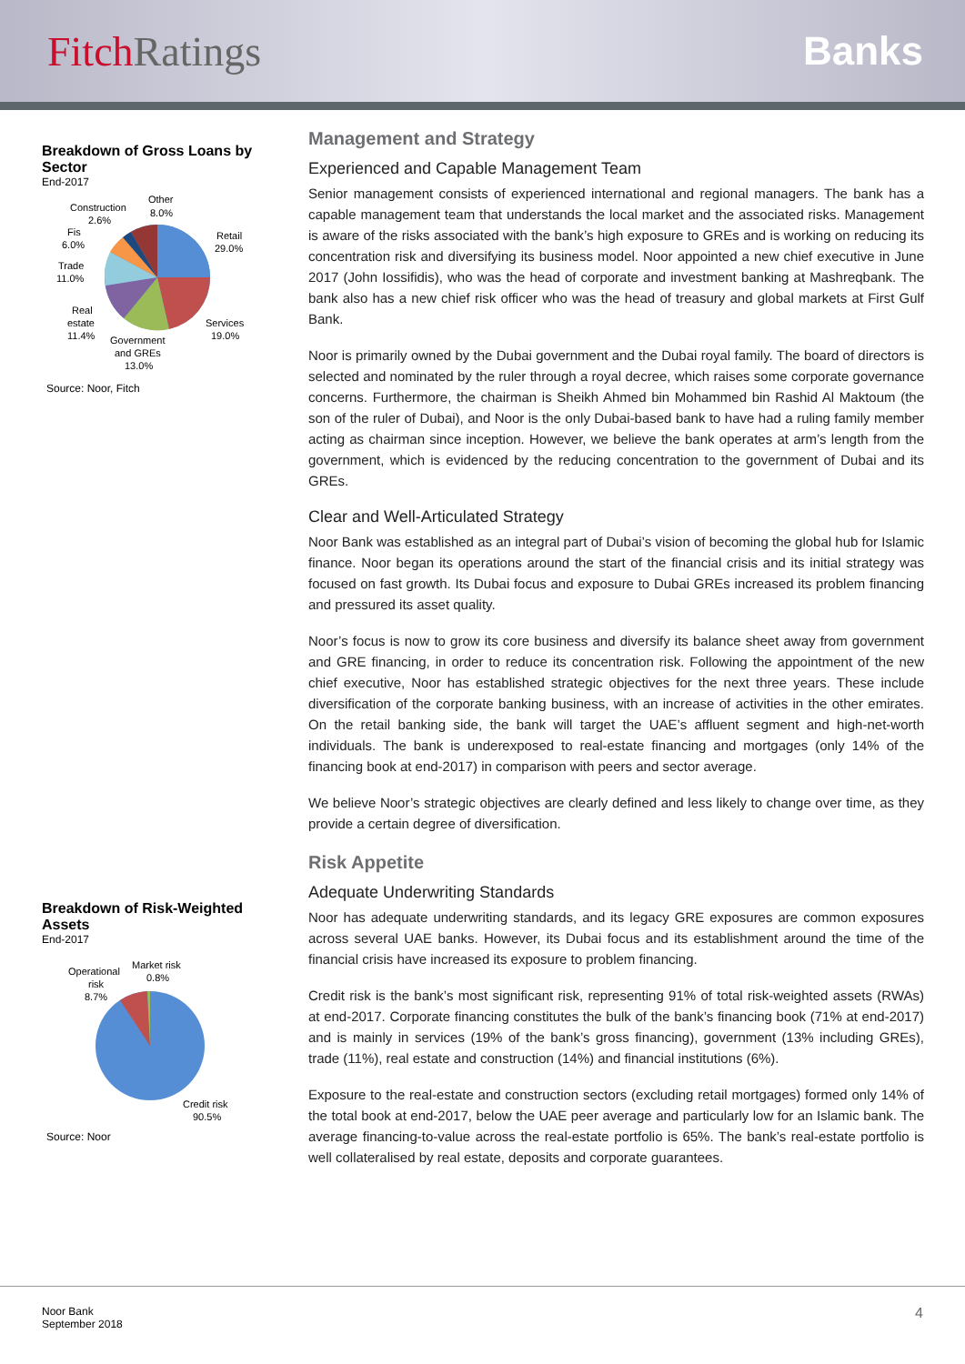FitchRatings Banks
Breakdown of Gross Loans by Sector
End-2017
Retail
29.0%
Services
19.0%
Government
and GREs
13.0%
Real
estate
11.4%
Trade
11.0%
Fis
6.0%
Construction
2.6%
Other
8.0%
Source: Noor, Fitch
Breakdown of Risk-Weighted Assets
End-2017
Operational
risk
8.7%
Market risk
0.8%
Credit risk
90.5%
Source: Noor
Management and Strategy
Experienced and Capable Management Team
Senior management consists of experienced international and regional managers. The bank has a capable management team that understands the local market and the associated risks. Management is aware of the risks associated with the bank’s high exposure to GREs and is working on reducing its concentration risk and diversifying its business model. Noor appointed a new chief executive in June 2017 (John Iossifidis), who was the head of corporate and investment banking at Mashreqbank. The bank also has a new chief risk officer who was the head of treasury and global markets at First Gulf Bank.
Noor is primarily owned by the Dubai government and the Dubai royal family. The board of directors is selected and nominated by the ruler through a royal decree, which raises some corporate governance concerns. Furthermore, the chairman is Sheikh Ahmed bin Mohammed bin Rashid Al Maktoum (the son of the ruler of Dubai), and Noor is the only Dubai-based bank to have had a ruling family member acting as chairman since inception. However, we believe the bank operates at arm’s length from the government, which is evidenced by the reducing concentration to the government of Dubai and its GREs.
Clear and Well-Articulated Strategy
Noor Bank was established as an integral part of Dubai’s vision of becoming the global hub for Islamic finance. Noor began its operations around the start of the financial crisis and its initial strategy was focused on fast growth. Its Dubai focus and exposure to Dubai GREs increased its problem financing and pressured its asset quality.
Noor’s focus is now to grow its core business and diversify its balance sheet away from government and GRE financing, in order to reduce its concentration risk. Following the appointment of the new chief executive, Noor has established strategic objectives for the next three years. These include diversification of the corporate banking business, with an increase of activities in the other emirates. On the retail banking side, the bank will target the UAE’s affluent segment and high-net-worth individuals. The bank is underexposed to real-estate financing and mortgages (only 14% of the financing book at end-2017) in comparison with peers and sector average.
We believe Noor’s strategic objectives are clearly defined and less likely to change over time, as they provide a certain degree of diversification.
Risk Appetite
Adequate Underwriting Standards
Noor has adequate underwriting standards, and its legacy GRE exposures are common exposures across several UAE banks. However, its Dubai focus and its establishment around the time of the financial crisis have increased its exposure to problem financing.
Credit risk is the bank’s most significant risk, representing 91% of total risk-weighted assets (RWAs) at end-2017. Corporate financing constitutes the bulk of the bank’s financing book (71% at end-2017) and is mainly in services (19% of the bank’s gross financing), government (13% including GREs), trade (11%), real estate and construction (14%) and financial institutions (6%).
Exposure to the real-estate and construction sectors (excluding retail mortgages) formed only 14% of the total book at end-2017, below the UAE peer average and particularly low for an Islamic bank. The average financing-to-value across the real-estate portfolio is 65%. The bank’s real-estate portfolio is well collateralised by real estate, deposits and corporate guarantees.
Noor Bank
September 2018
4